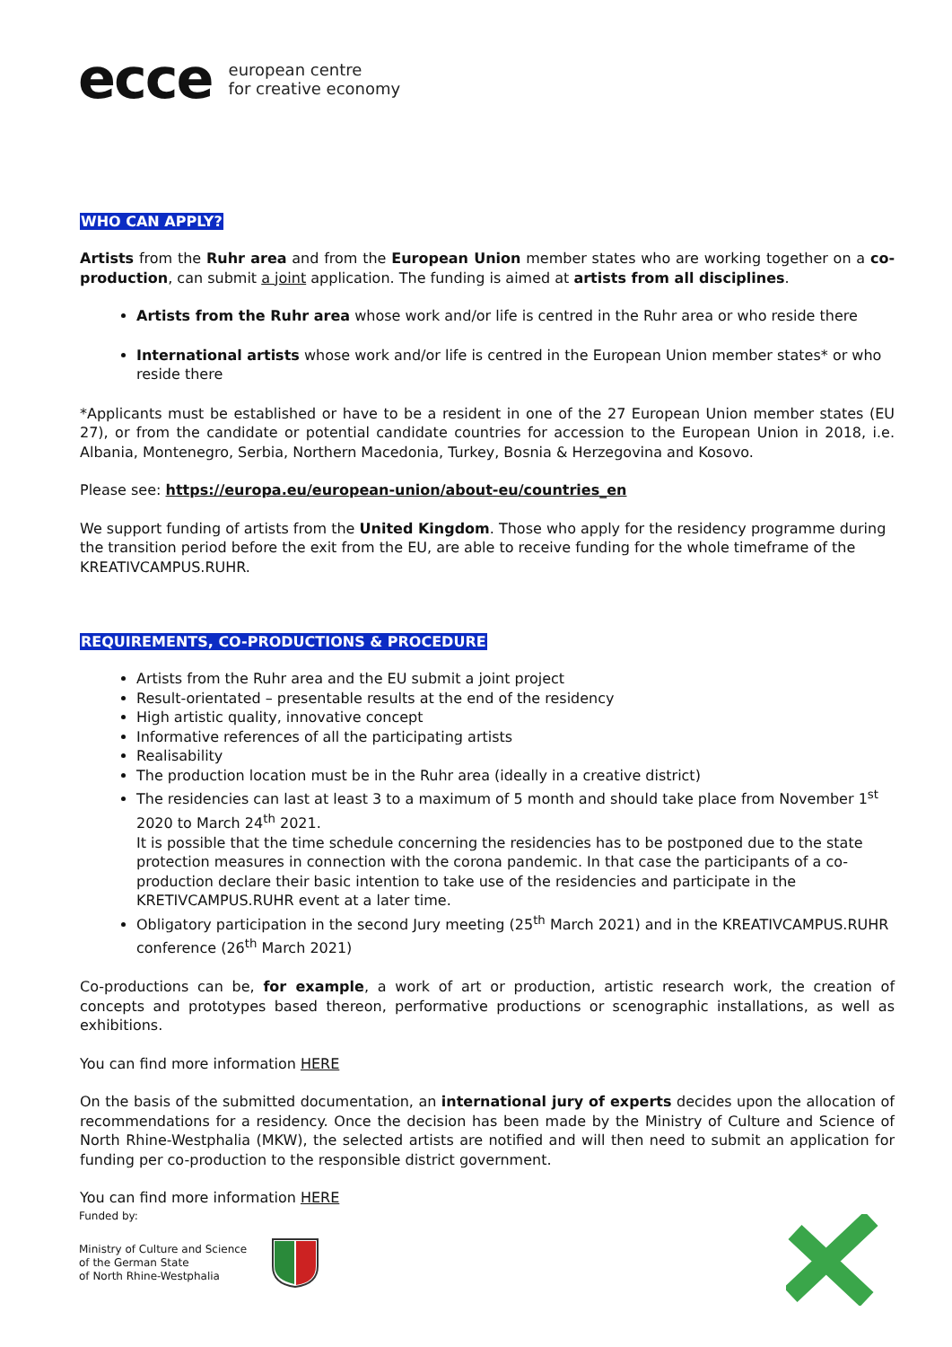ecce european centre
for creative economy
WHO CAN APPLY?
Artists from the Ruhr area and from the European Union member states who are working together on a co-production, can submit a joint application. The funding is aimed at artists from all disciplines.
Artists from the Ruhr area whose work and/or life is centred in the Ruhr area or who reside there
International artists whose work and/or life is centred in the European Union member states* or who reside there
*Applicants must be established or have to be a resident in one of the 27 European Union member states (EU 27), or from the candidate or potential candidate countries for accession to the European Union in 2018, i.e. Albania, Montenegro, Serbia, Northern Macedonia, Turkey, Bosnia & Herzegovina and Kosovo.
Please see: https://europa.eu/european-union/about-eu/countries_en
We support funding of artists from the United Kingdom. Those who apply for the residency programme during the transition period before the exit from the EU, are able to receive funding for the whole timeframe of the KREATIVCAMPUS.RUHR.
REQUIREMENTS, CO-PRODUCTIONS & PROCEDURE
Artists from the Ruhr area and the EU submit a joint project
Result-orientated – presentable results at the end of the residency
High artistic quality, innovative concept
Informative references of all the participating artists
Realisability
The production location must be in the Ruhr area (ideally in a creative district)
The residencies can last at least 3 to a maximum of 5 month and should take place from November 1<sup>st</sup> 2020 to March 24<sup>th</sup> 2021.
It is possible that the time schedule concerning the residencies has to be postponed due to the state protection measures in connection with the corona pandemic. In that case the participants of a co-production declare their basic intention to take use of the residencies and participate in the KRETIVCAMPUS.RUHR event at a later time.
Obligatory participation in the second Jury meeting (25<sup>th</sup> March 2021) and in the KREATIVCAMPUS.RUHR conference (26<sup>th</sup> March 2021)
Co-productions can be, for example, a work of art or production, artistic research work, the creation of concepts and prototypes based thereon, performative productions or scenographic installations, as well as exhibitions.
You can find more information HERE
On the basis of the submitted documentation, an international jury of experts decides upon the allocation of recommendations for a residency. Once the decision has been made by the Ministry of Culture and Science of North Rhine-Westphalia (MKW), the selected artists are notified and will then need to submit an application for funding per co-production to the responsible district government.
You can find more information HERE
Funded by:
Ministry of Culture and Science
of the German State
of North Rhine-Westphalia